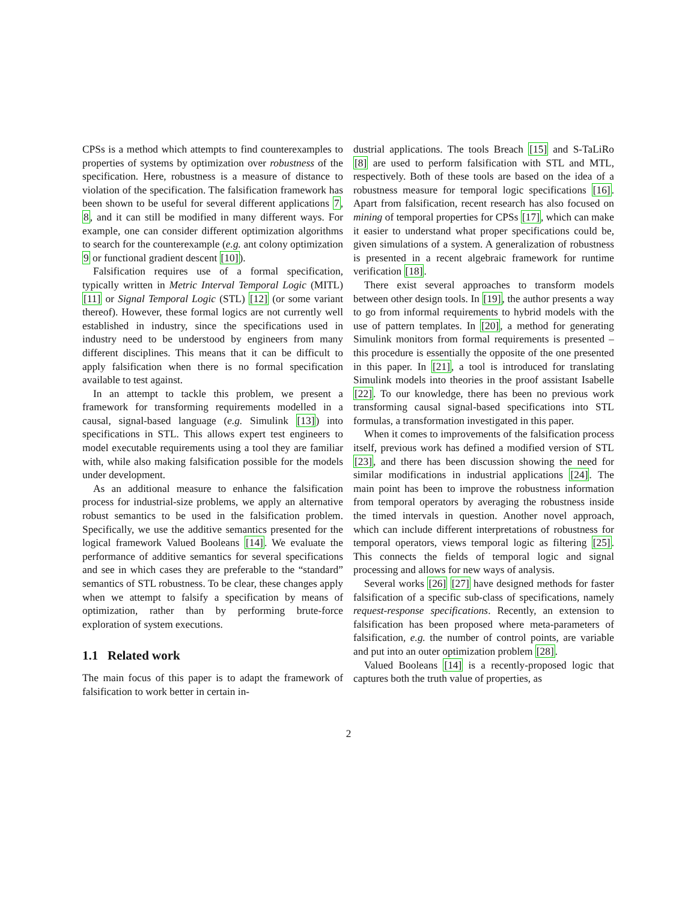CPSs is a method which attempts to find counterexamples to properties of systems by optimization over robustness of the specification. Here, robustness is a measure of distance to violation of the specification. The falsification framework has been shown to be useful for several different applications 7, 8, and it can still be modified in many different ways. For example, one can consider different optimization algorithms to search for the counterexample (e.g. ant colony optimization 9 or functional gradient descent [10]).
Falsification requires use of a formal specification, typically written in Metric Interval Temporal Logic (MITL) [11] or Signal Temporal Logic (STL) [12] (or some variant thereof). However, these formal logics are not currently well established in industry, since the specifications used in industry need to be understood by engineers from many different disciplines. This means that it can be difficult to apply falsification when there is no formal specification available to test against.
In an attempt to tackle this problem, we present a framework for transforming requirements modelled in a causal, signal-based language (e.g. Simulink [13]) into specifications in STL. This allows expert test engineers to model executable requirements using a tool they are familiar with, while also making falsification possible for the models under development.
As an additional measure to enhance the falsification process for industrial-size problems, we apply an alternative robust semantics to be used in the falsification problem. Specifically, we use the additive semantics presented for the logical framework Valued Booleans [14]. We evaluate the performance of additive semantics for several specifications and see in which cases they are preferable to the “standard” semantics of STL robustness. To be clear, these changes apply when we attempt to falsify a specification by means of optimization, rather than by performing brute-force exploration of system executions.
1.1 Related work
The main focus of this paper is to adapt the framework of falsification to work better in certain in-
dustrial applications. The tools Breach [15] and S-TaLiRo [8] are used to perform falsification with STL and MTL, respectively. Both of these tools are based on the idea of a robustness measure for temporal logic specifications [16]. Apart from falsification, recent research has also focused on mining of temporal properties for CPSs [17], which can make it easier to understand what proper specifications could be, given simulations of a system. A generalization of robustness is presented in a recent algebraic framework for runtime verification [18].
There exist several approaches to transform models between other design tools. In [19], the author presents a way to go from informal requirements to hybrid models with the use of pattern templates. In [20], a method for generating Simulink monitors from formal requirements is presented – this procedure is essentially the opposite of the one presented in this paper. In [21], a tool is introduced for translating Simulink models into theories in the proof assistant Isabelle [22]. To our knowledge, there has been no previous work transforming causal signal-based specifications into STL formulas, a transformation investigated in this paper.
When it comes to improvements of the falsification process itself, previous work has defined a modified version of STL [23], and there has been discussion showing the need for similar modifications in industrial applications [24]. The main point has been to improve the robustness information from temporal operators by averaging the robustness inside the timed intervals in question. Another novel approach, which can include different interpretations of robustness for temporal operators, views temporal logic as filtering [25]. This connects the fields of temporal logic and signal processing and allows for new ways of analysis.
Several works [26] [27] have designed methods for faster falsification of a specific sub-class of specifications, namely request-response specifications. Recently, an extension to falsification has been proposed where meta-parameters of falsification, e.g. the number of control points, are variable and put into an outer optimization problem [28].
Valued Booleans [14] is a recently-proposed logic that captures both the truth value of properties, as
2